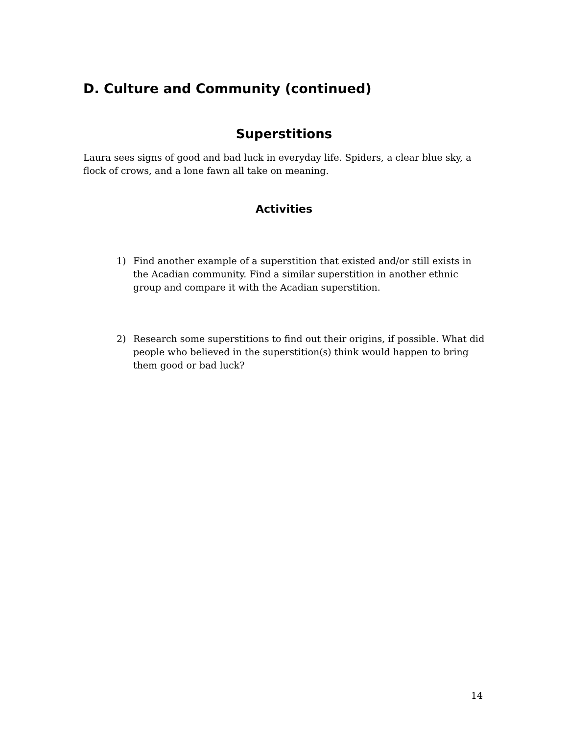D. Culture and Community (continued)
Superstitions
Laura sees signs of good and bad luck in everyday life. Spiders, a clear blue sky, a flock of crows, and a lone fawn all take on meaning.
Activities
1) Find another example of a superstition that existed and/or still exists in the Acadian community. Find a similar superstition in another ethnic group and compare it with the Acadian superstition.
2) Research some superstitions to find out their origins, if possible. What did people who believed in the superstition(s) think would happen to bring them good or bad luck?
14